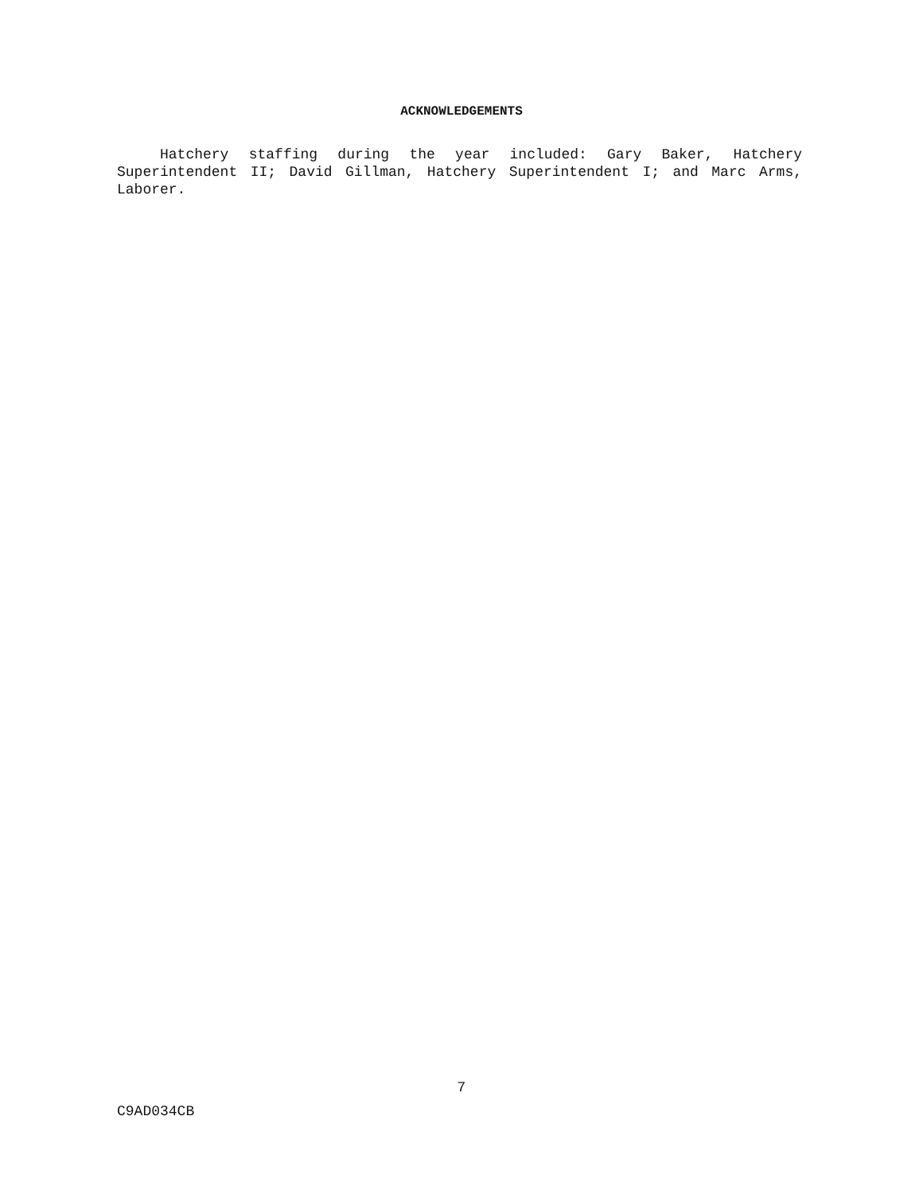ACKNOWLEDGEMENTS
Hatchery staffing during the year included: Gary Baker, Hatchery Superintendent II; David Gillman, Hatchery Superintendent I; and Marc Arms, Laborer.
7
C9AD034CB